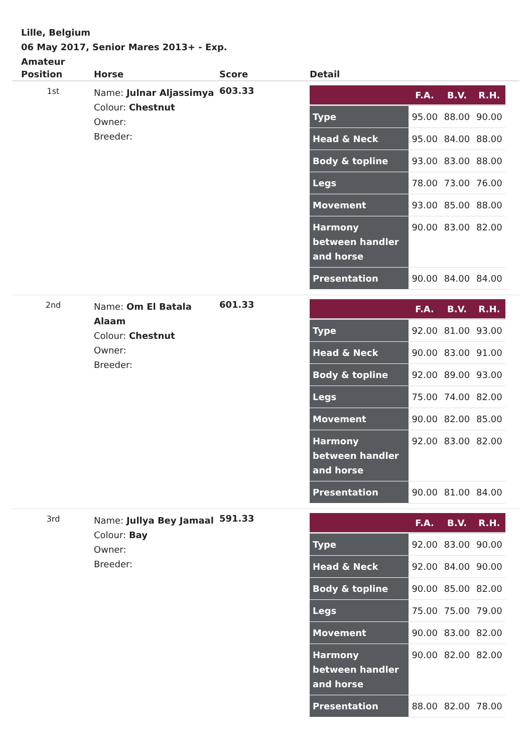Lille, Belgium
06 May 2017, Senior Mares 2013+ - Exp. Amateur
| Position | Horse | Score | Detail |
| --- | --- | --- | --- |
| 1st | Name: Julnar Aljassimya Colour: Chestnut Owner: Breeder: | 603.33 | / / F.A. / B.V. / R.H. / / --- / --- / --- / --- / / Type / 95.00 / 88.00 / 90.00 / / Head & Neck / 95.00 / 84.00 / 88.00 / / Body & topline / 93.00 / 83.00 / 88.00 / / Legs / 78.00 / 73.00 / 76.00 / / Movement / 93.00 / 85.00 / 88.00 / / Harmony between handler and horse / 90.00 / 83.00 / 82.00 / / Presentation / 90.00 / 84.00 / 84.00 / |
| 2nd | Name: Om El Batala Alaam Colour: Chestnut Owner: Breeder: | 601.33 | / / F.A. / B.V. / R.H. / / --- / --- / --- / --- / / Type / 92.00 / 81.00 / 93.00 / / Head & Neck / 90.00 / 83.00 / 91.00 / / Body & topline / 92.00 / 89.00 / 93.00 / / Legs / 75.00 / 74.00 / 82.00 / / Movement / 90.00 / 82.00 / 85.00 / / Harmony between handler and horse / 92.00 / 83.00 / 82.00 / / Presentation / 90.00 / 81.00 / 84.00 / |
| 3rd | Name: Jullya Bey Jamaal Colour: Bay Owner: Breeder: | 591.33 | / / F.A. / B.V. / R.H. / / --- / --- / --- / --- / / Type / 92.00 / 83.00 / 90.00 / / Head & Neck / 92.00 / 84.00 / 90.00 / / Body & topline / 90.00 / 85.00 / 82.00 / / Legs / 75.00 / 75.00 / 79.00 / / Movement / 90.00 / 83.00 / 82.00 / / Harmony between handler and horse / 90.00 / 82.00 / 82.00 / / Presentation / 88.00 / 82.00 / 78.00 / |